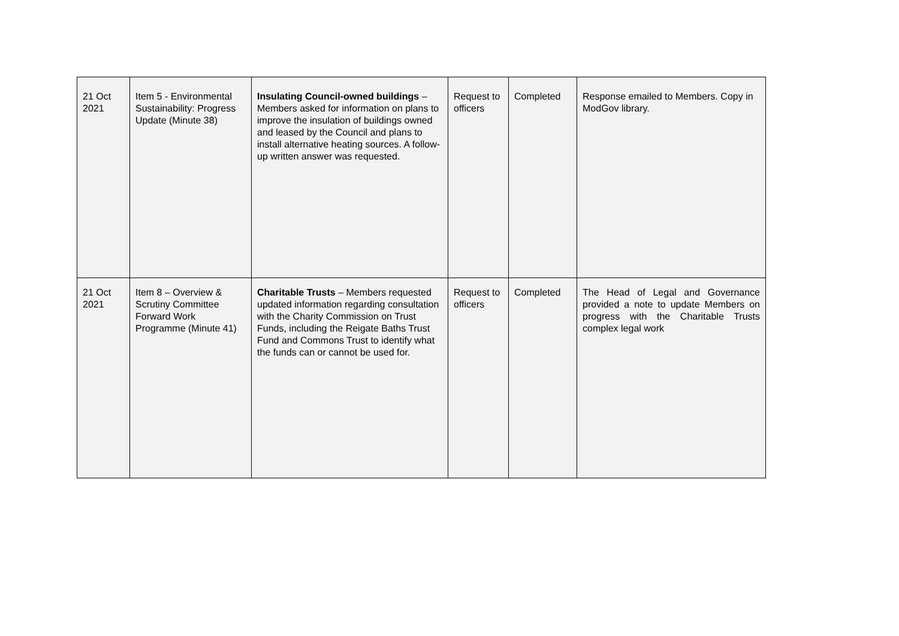| 21 Oct 2021 | Item 5 - Environmental Sustainability: Progress Update (Minute 38) | Insulating Council-owned buildings – Members asked for information on plans to improve the insulation of buildings owned and leased by the Council and plans to install alternative heating sources. A follow-up written answer was requested. | Request to officers | Completed | Response emailed to Members. Copy in ModGov library. |
| 21 Oct 2021 | Item 8 – Overview & Scrutiny Committee Forward Work Programme (Minute 41) | Charitable Trusts – Members requested updated information regarding consultation with the Charity Commission on Trust Funds, including the Reigate Baths Trust Fund and Commons Trust to identify what the funds can or cannot be used for. | Request to officers | Completed | The Head of Legal and Governance provided a note to update Members on progress with the Charitable Trusts complex legal work |